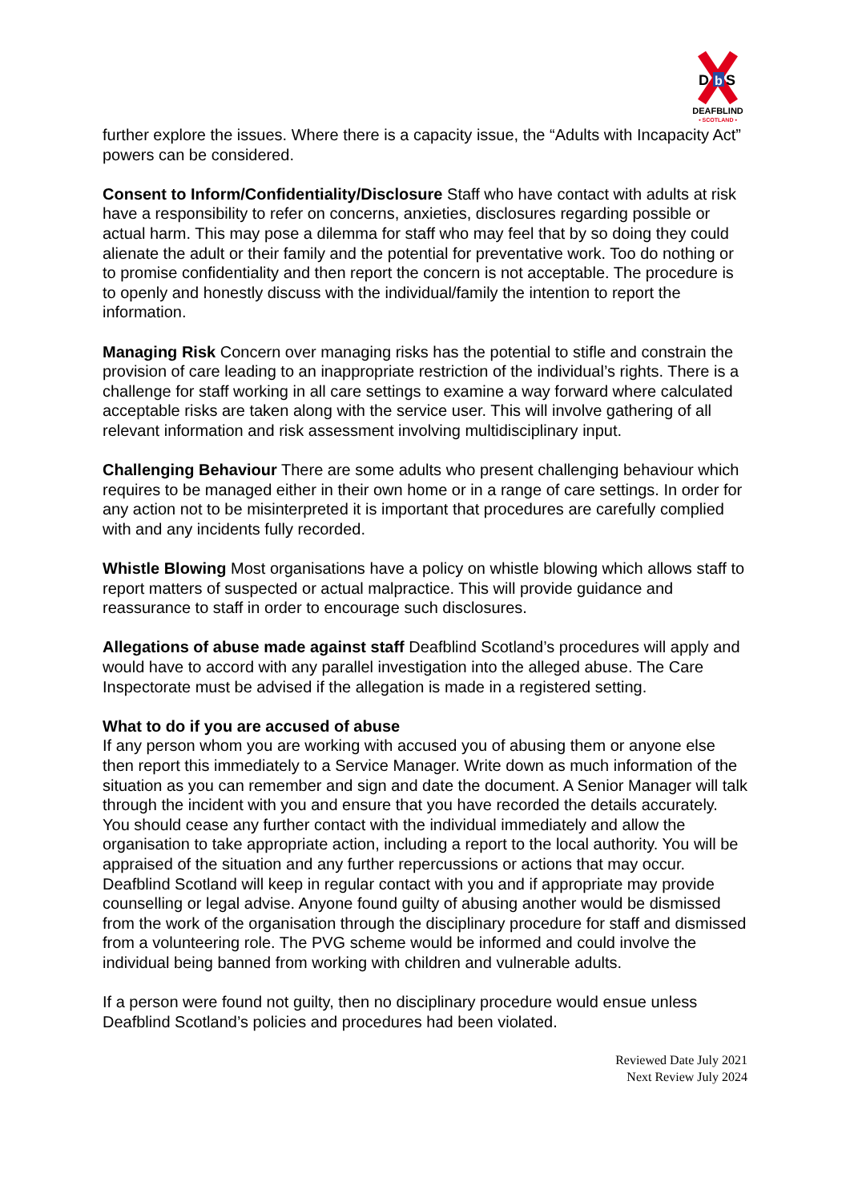D
b
S
DEAFBLIND
• SCOTLAND •
further explore the issues. Where there is a capacity issue, the “Adults with Incapacity Act” powers can be considered.
Consent to Inform/Confidentiality/Disclosure Staff who have contact with adults at risk have a responsibility to refer on concerns, anxieties, disclosures regarding possible or actual harm. This may pose a dilemma for staff who may feel that by so doing they could alienate the adult or their family and the potential for preventative work. Too do nothing or to promise confidentiality and then report the concern is not acceptable. The procedure is to openly and honestly discuss with the individual/family the intention to report the information.
Managing Risk Concern over managing risks has the potential to stifle and constrain the provision of care leading to an inappropriate restriction of the individual’s rights. There is a challenge for staff working in all care settings to examine a way forward where calculated acceptable risks are taken along with the service user. This will involve gathering of all relevant information and risk assessment involving multidisciplinary input.
Challenging Behaviour There are some adults who present challenging behaviour which requires to be managed either in their own home or in a range of care settings. In order for any action not to be misinterpreted it is important that procedures are carefully complied with and any incidents fully recorded.
Whistle Blowing Most organisations have a policy on whistle blowing which allows staff to report matters of suspected or actual malpractice. This will provide guidance and reassurance to staff in order to encourage such disclosures.
Allegations of abuse made against staff Deafblind Scotland’s procedures will apply and would have to accord with any parallel investigation into the alleged abuse. The Care Inspectorate must be advised if the allegation is made in a registered setting.
What to do if you are accused of abuse
If any person whom you are working with accused you of abusing them or anyone else then report this immediately to a Service Manager. Write down as much information of the situation as you can remember and sign and date the document. A Senior Manager will talk through the incident with you and ensure that you have recorded the details accurately. You should cease any further contact with the individual immediately and allow the organisation to take appropriate action, including a report to the local authority. You will be appraised of the situation and any further repercussions or actions that may occur. Deafblind Scotland will keep in regular contact with you and if appropriate may provide counselling or legal advise. Anyone found guilty of abusing another would be dismissed from the work of the organisation through the disciplinary procedure for staff and dismissed from a volunteering role. The PVG scheme would be informed and could involve the individual being banned from working with children and vulnerable adults.
If a person were found not guilty, then no disciplinary procedure would ensue unless Deafblind Scotland’s policies and procedures had been violated.
Reviewed Date July 2021
Next Review July 2024